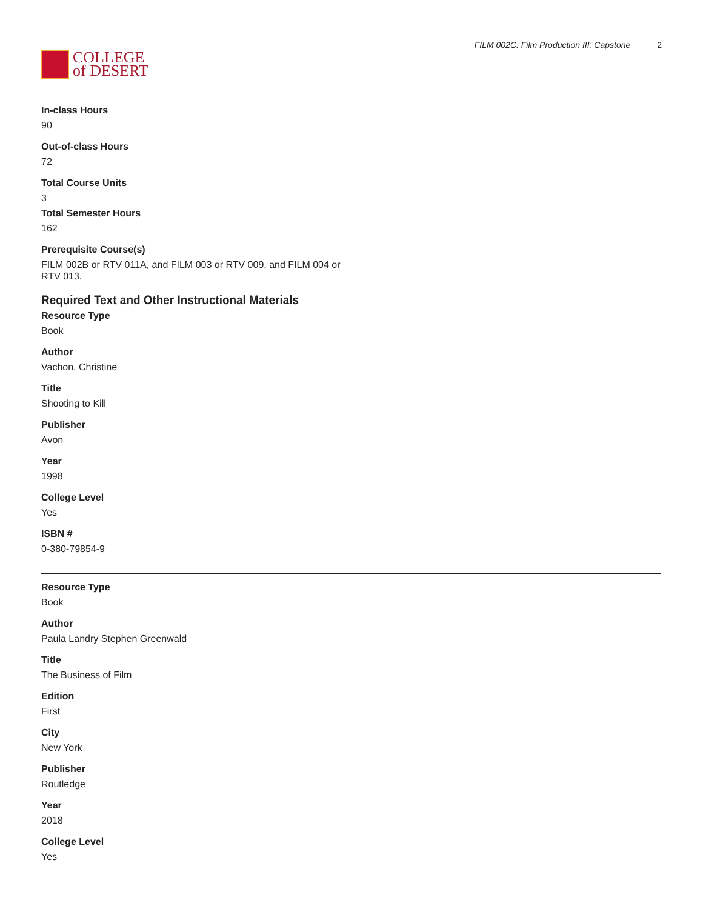COLLEGE
of DESERT
FILM 002C: Film Production III: Capstone 2
In-class Hours
90
Out-of-class Hours
72
Total Course Units
3
Total Semester Hours
162
Prerequisite Course(s)
FILM 002B or RTV 011A, and FILM 003 or RTV 009, and FILM 004 or RTV 013.
Required Text and Other Instructional Materials
Resource Type
Book
Author
Vachon, Christine
Title
Shooting to Kill
Publisher
Avon
Year
1998
College Level
Yes
ISBN #
0-380-79854-9
Resource Type
Book
Author
Paula Landry Stephen Greenwald
Title
The Business of Film
Edition
First
City
New York
Publisher
Routledge
Year
2018
College Level
Yes